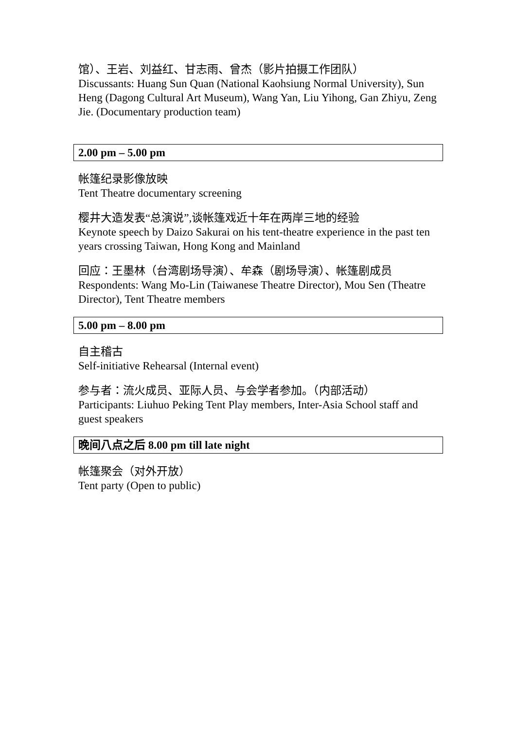馆）、王岩、刘益红、甘志雨、曾杰（影片拍摄工作团队）
Discussants: Huang Sun Quan (National Kaohsiung Normal University), Sun Heng (Dagong Cultural Art Museum), Wang Yan, Liu Yihong, Gan Zhiyu, Zeng Jie. (Documentary production team)
2.00 pm – 5.00 pm
帐篷纪录影像放映
Tent Theatre documentary screening
樱井大造发表“总演说”,谈帐篷戏近十年在两岸三地的经验
Keynote speech by Daizo Sakurai on his tent-theatre experience in the past ten years crossing Taiwan, Hong Kong and Mainland
回应：王墨林（台湾剧场导演）、牟森（剧场导演）、帐篷剧成员
Respondents: Wang Mo-Lin (Taiwanese Theatre Director), Mou Sen (Theatre Director), Tent Theatre members
5.00 pm – 8.00 pm
自主稽古
Self-initiative Rehearsal (Internal event)
参与者：流火成员、亚际人员、与会学者参加。（内部活动）
Participants: Liuhuo Peking Tent Play members, Inter-Asia School staff and guest speakers
晚间八点之后 8.00 pm till late night
帐篷聚会（对外开放）
Tent party (Open to public)